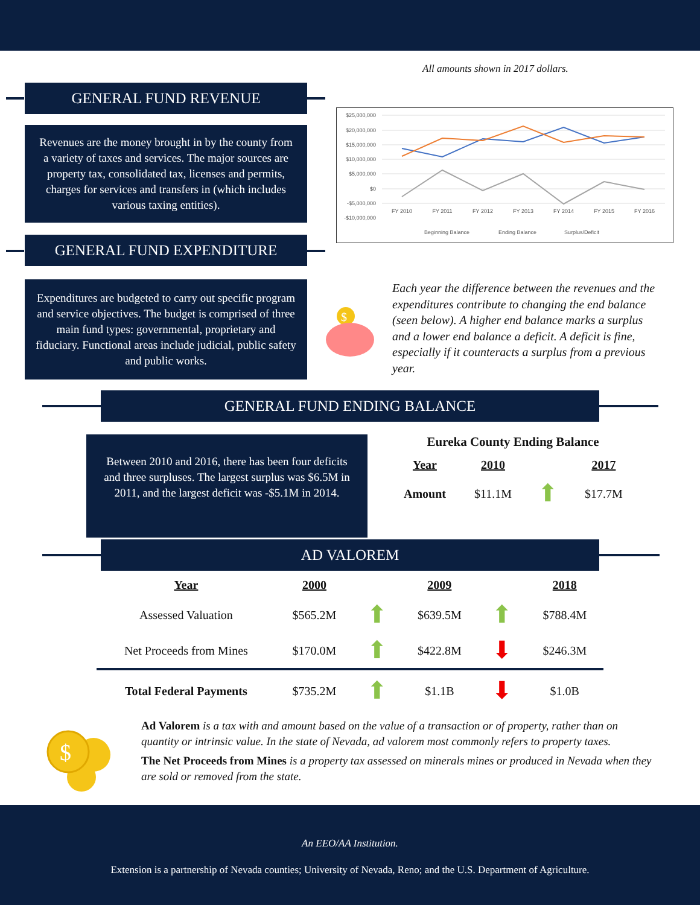All amounts shown in 2017 dollars.
GENERAL FUND REVENUE
Revenues are the money brought in by the county from a variety of taxes and services. The major sources are property tax, consolidated tax, licenses and permits, charges for services and transfers in (which includes various taxing entities).
GENERAL FUND EXPENDITURE
Expenditures are budgeted to carry out specific program and service objectives. The budget is comprised of three main fund types: governmental, proprietary and fiduciary. Functional areas include judicial, public safety and public works.
$25,000,000
$20,000,000
$15,000,000
$10,000,000
$5,000,000
$0
-$5,000,000
-$10,000,000
FY 2010
FY 2011
FY 2012
FY 2013
FY 2014
FY 2015
FY 2016
Beginning Balance
Ending Balance
Surplus/Deficit
$
Each year the difference between the revenues and the expenditures contribute to changing the end balance (seen below). A higher end balance marks a surplus and a lower end balance a deficit. A deficit is fine, especially if it counteracts a surplus from a previous year.
GENERAL FUND ENDING BALANCE
Between 2010 and 2016, there has been four deficits and three surpluses. The largest surplus was $6.5M in 2011, and the largest deficit was -$5.1M in 2014.
Eureka County Ending Balance
| Year | 2010 | | 2017 |
| Amount | $11.1M | ⬆ | $17.7M |
AD VALOREM
| Year | 2000 | | 2009 | | 2018 |
| Assessed Valuation | $565.2M | ⬆ | $639.5M | ⬆ | $788.4M |
| Net Proceeds from Mines | $170.0M | ⬆ | $422.8M | ⬇ | $246.3M |
| Total Federal Payments | $735.2M | ⬆ | $1.1B | ⬇ | $1.0B |
$
Ad Valorem is a tax with and amount based on the value of a transaction or of property, rather than on quantity or intrinsic value. In the state of Nevada, ad valorem most commonly refers to property taxes.
The Net Proceeds from Mines is a property tax assessed on minerals mines or produced in Nevada when they are sold or removed from the state.
An EEO/AA Institution.
Extension is a partnership of Nevada counties; University of Nevada, Reno; and the U.S. Department of Agriculture.